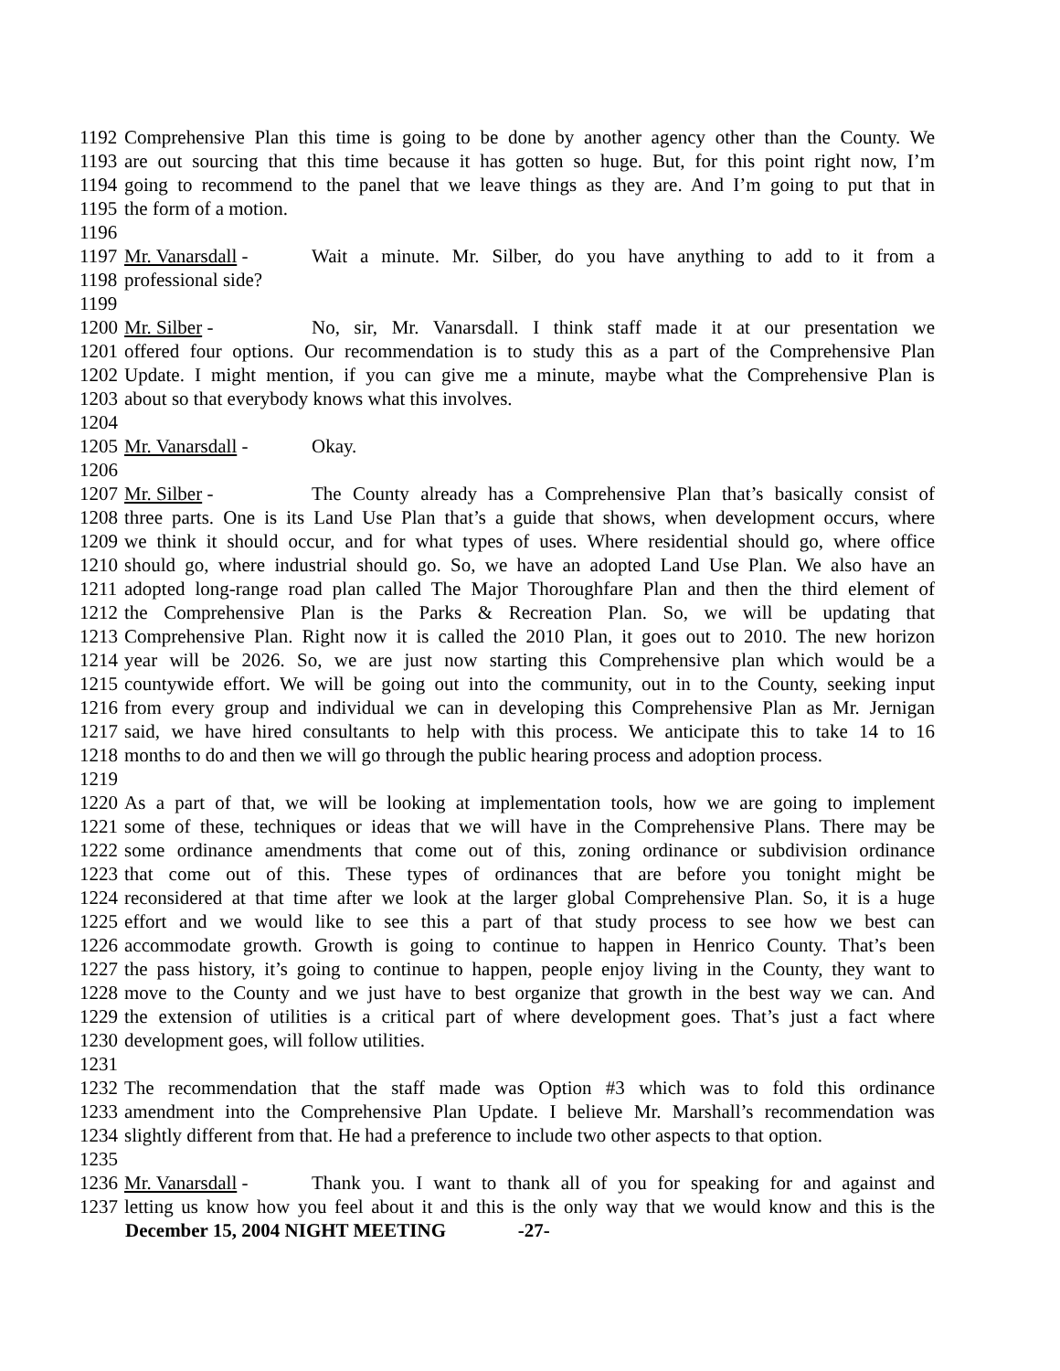1192 Comprehensive Plan this time is going to be done by another agency other than the County. We
1193 are out sourcing that this time because it has gotten so huge. But, for this point right now, I’m
1194 going to recommend to the panel that we leave things as they are. And I’m going to put that in
1195 the form of a motion.
1196
1197 Mr. Vanarsdall - Wait a minute. Mr. Silber, do you have anything to add to it from a
1198 professional side?
1199
1200 Mr. Silber - No, sir, Mr. Vanarsdall. I think staff made it at our presentation we
1201 offered four options. Our recommendation is to study this as a part of the Comprehensive Plan
1202 Update. I might mention, if you can give me a minute, maybe what the Comprehensive Plan is
1203 about so that everybody knows what this involves.
1204
1205 Mr. Vanarsdall - Okay.
1206
1207 Mr. Silber - The County already has a Comprehensive Plan that’s basically consist of
1208 three parts. One is its Land Use Plan that’s a guide that shows, when development occurs, where
1209 we think it should occur, and for what types of uses. Where residential should go, where office
1210 should go, where industrial should go. So, we have an adopted Land Use Plan. We also have an
1211 adopted long-range road plan called The Major Thoroughfare Plan and then the third element of
1212 the Comprehensive Plan is the Parks & Recreation Plan. So, we will be updating that
1213 Comprehensive Plan. Right now it is called the 2010 Plan, it goes out to 2010. The new horizon
1214 year will be 2026. So, we are just now starting this Comprehensive plan which would be a
1215 countywide effort. We will be going out into the community, out in to the County, seeking input
1216 from every group and individual we can in developing this Comprehensive Plan as Mr. Jernigan
1217 said, we have hired consultants to help with this process. We anticipate this to take 14 to 16
1218 months to do and then we will go through the public hearing process and adoption process.
1219
1220 As a part of that, we will be looking at implementation tools, how we are going to implement
1221 some of these, techniques or ideas that we will have in the Comprehensive Plans. There may be
1222 some ordinance amendments that come out of this, zoning ordinance or subdivision ordinance
1223 that come out of this. These types of ordinances that are before you tonight might be
1224 reconsidered at that time after we look at the larger global Comprehensive Plan. So, it is a huge
1225 effort and we would like to see this a part of that study process to see how we best can
1226 accommodate growth. Growth is going to continue to happen in Henrico County. That’s been
1227 the pass history, it’s going to continue to happen, people enjoy living in the County, they want to
1228 move to the County and we just have to best organize that growth in the best way we can. And
1229 the extension of utilities is a critical part of where development goes. That’s just a fact where
1230 development goes, will follow utilities.
1231
1232 The recommendation that the staff made was Option #3 which was to fold this ordinance
1233 amendment into the Comprehensive Plan Update. I believe Mr. Marshall’s recommendation was
1234 slightly different from that. He had a preference to include two other aspects to that option.
1235
1236 Mr. Vanarsdall - Thank you. I want to thank all of you for speaking for and against and
1237 letting us know how you feel about it and this is the only way that we would know and this is the
December 15, 2004 NIGHT MEETING -27-